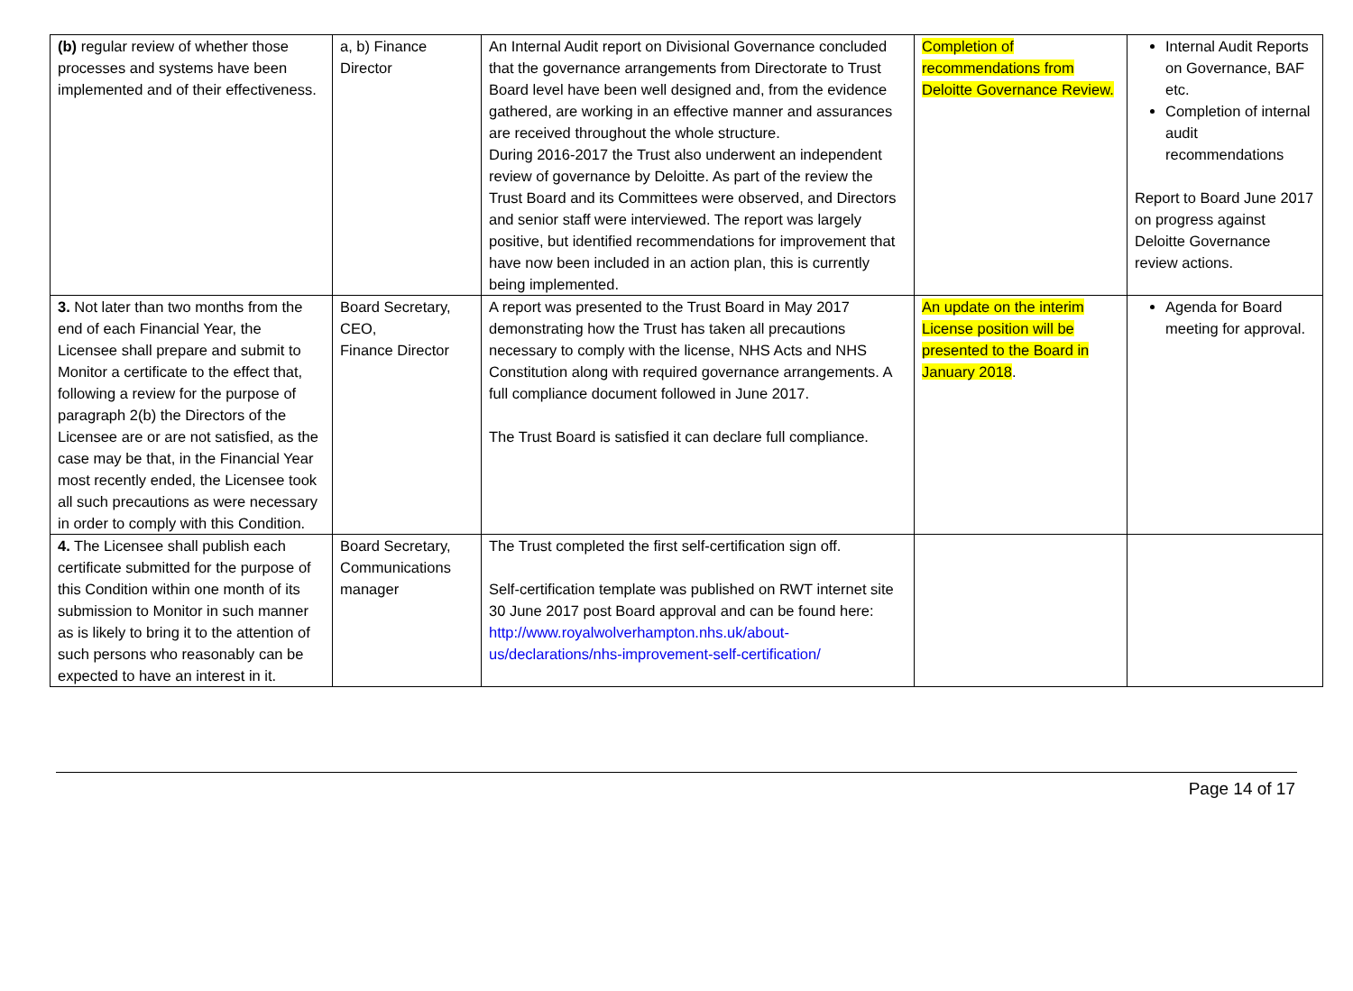| (b) regular review of whether those processes and systems have been implemented and of their effectiveness. | a, b) Finance Director | An Internal Audit report on Divisional Governance concluded that the governance arrangements from Directorate to Trust Board level have been well designed and, from the evidence gathered, are working in an effective manner and assurances are received throughout the whole structure. During 2016-2017 the Trust also underwent an independent review of governance by Deloitte. As part of the review the Trust Board and its Committees were observed, and Directors and senior staff were interviewed. The report was largely positive, but identified recommendations for improvement that have now been included in an action plan, this is currently being implemented. | Completion of recommendations from Deloitte Governance Review. | Internal Audit Reports on Governance, BAF etc. Completion of internal audit recommendations Report to Board June 2017 on progress against Deloitte Governance review actions. |
| 3. Not later than two months from the end of each Financial Year, the Licensee shall prepare and submit to Monitor a certificate to the effect that, following a review for the purpose of paragraph 2(b) the Directors of the Licensee are or are not satisfied, as the case may be that, in the Financial Year most recently ended, the Licensee took all such precautions as were necessary in order to comply with this Condition. | Board Secretary, CEO, Finance Director | A report was presented to the Trust Board in May 2017 demonstrating how the Trust has taken all precautions necessary to comply with the license, NHS Acts and NHS Constitution along with required governance arrangements. A full compliance document followed in June 2017. The Trust Board is satisfied it can declare full compliance. | An update on the interim License position will be presented to the Board in January 2018 . | Agenda for Board meeting for approval. |
| 4. The Licensee shall publish each certificate submitted for the purpose of this Condition within one month of its submission to Monitor in such manner as is likely to bring it to the attention of such persons who reasonably can be expected to have an interest in it. | Board Secretary, Communications manager | The Trust completed the first self-certification sign off. Self-certification template was published on RWT internet site 30 June 2017 post Board approval and can be found here: http://www.royalwolverhampton.nhs.uk/about-us/declarations/nhs-improvement-self-certification/ | | |
Page 14 of 17